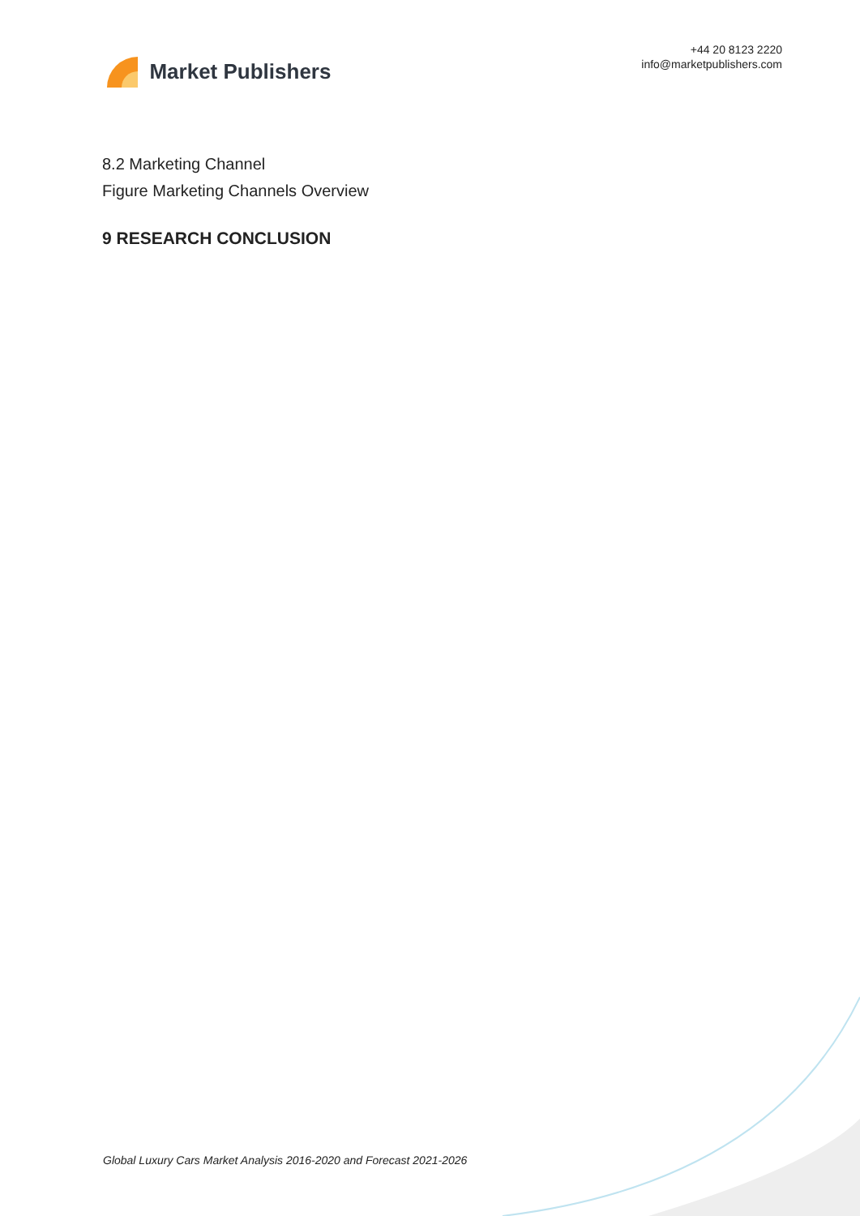Market Publishers
+44 20 8123 2220
info@marketpublishers.com
8.2 Marketing Channel
Figure Marketing Channels Overview
9 RESEARCH CONCLUSION
Global Luxury Cars Market Analysis 2016-2020 and Forecast 2021-2026